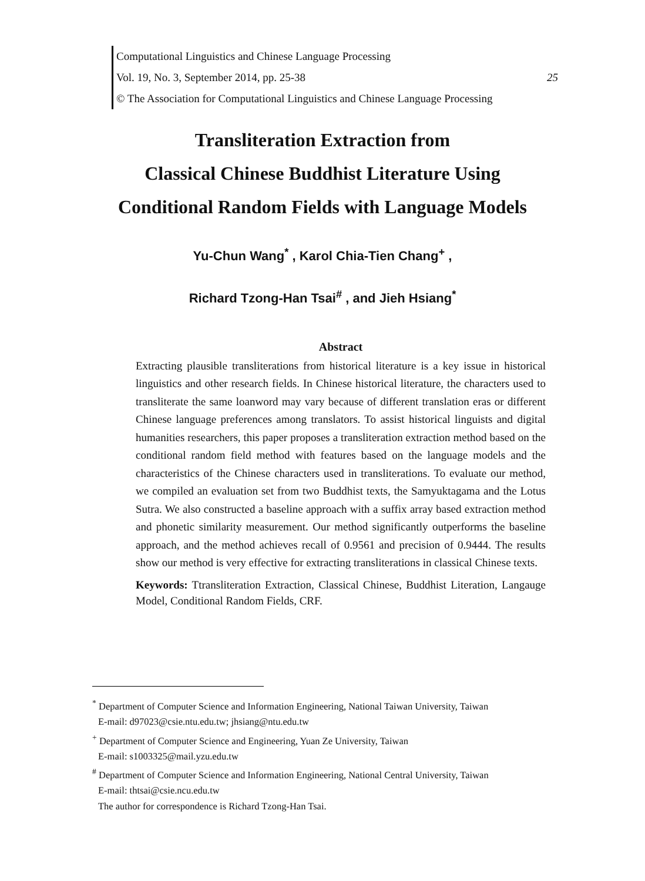Computational Linguistics and Chinese Language Processing
Vol. 19, No. 3, September 2014, pp. 25-38 25
© The Association for Computational Linguistics and Chinese Language Processing
Transliteration Extraction from
Classical Chinese Buddhist Literature Using
Conditional Random Fields with Language Models
Yu-Chun Wang<sup>*</sup> , Karol Chia-Tien Chang<sup>+</sup> ,
Richard Tzong-Han Tsai<sup>#</sup> , and Jieh Hsiang<sup>*</sup>
Abstract
Extracting plausible transliterations from historical literature is a key issue in historical linguistics and other research fields. In Chinese historical literature, the characters used to transliterate the same loanword may vary because of different translation eras or different Chinese language preferences among translators. To assist historical linguists and digital humanities researchers, this paper proposes a transliteration extraction method based on the conditional random field method with features based on the language models and the characteristics of the Chinese characters used in transliterations. To evaluate our method, we compiled an evaluation set from two Buddhist texts, the Samyuktagama and the Lotus Sutra. We also constructed a baseline approach with a suffix array based extraction method and phonetic similarity measurement. Our method significantly outperforms the baseline approach, and the method achieves recall of 0.9561 and precision of 0.9444. The results show our method is very effective for extracting transliterations in classical Chinese texts.
Keywords: Ttransliteration Extraction, Classical Chinese, Buddhist Literation, Langauge Model, Conditional Random Fields, CRF.
<sup>*</sup> Department of Computer Science and Information Engineering, National Taiwan University, Taiwan
E-mail: d97023@csie.ntu.edu.tw; jhsiang@ntu.edu.tw
<sup>+</sup> Department of Computer Science and Engineering, Yuan Ze University, Taiwan
E-mail: s1003325@mail.yzu.edu.tw
<sup>#</sup> Department of Computer Science and Information Engineering, National Central University, Taiwan
E-mail: thtsai@csie.ncu.edu.tw
The author for correspondence is Richard Tzong-Han Tsai.